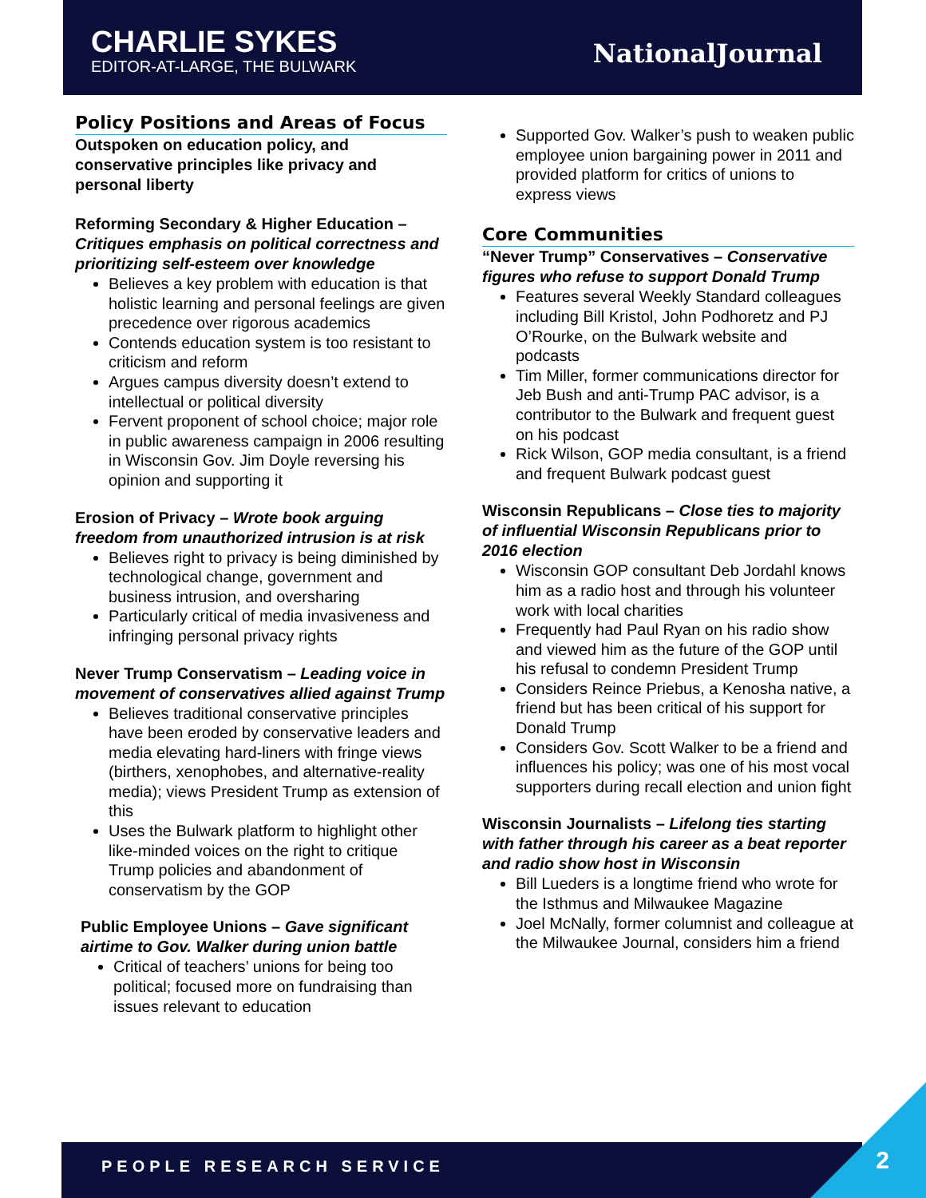CHARLIE SYKES
EDITOR-AT-LARGE, THE BULWARK
NationalJournal
Policy Positions and Areas of Focus
Outspoken on education policy, and conservative principles like privacy and personal liberty
Reforming Secondary & Higher Education – Critiques emphasis on political correctness and prioritizing self-esteem over knowledge
Believes a key problem with education is that holistic learning and personal feelings are given precedence over rigorous academics
Contends education system is too resistant to criticism and reform
Argues campus diversity doesn’t extend to intellectual or political diversity
Fervent proponent of school choice; major role in public awareness campaign in 2006 resulting in Wisconsin Gov. Jim Doyle reversing his opinion and supporting it
Erosion of Privacy – Wrote book arguing freedom from unauthorized intrusion is at risk
Believes right to privacy is being diminished by technological change, government and business intrusion, and oversharing
Particularly critical of media invasiveness and infringing personal privacy rights
Never Trump Conservatism – Leading voice in movement of conservatives allied against Trump
Believes traditional conservative principles have been eroded by conservative leaders and media elevating hard-liners with fringe views (birthers, xenophobes, and alternative-reality media); views President Trump as extension of this
Uses the Bulwark platform to highlight other like-minded voices on the right to critique Trump policies and abandonment of conservatism by the GOP
Public Employee Unions – Gave significant airtime to Gov. Walker during union battle
Critical of teachers’ unions for being too political; focused more on fundraising than issues relevant to education
Supported Gov. Walker’s push to weaken public employee union bargaining power in 2011 and provided platform for critics of unions to express views
Core Communities
“Never Trump” Conservatives – Conservative figures who refuse to support Donald Trump
Features several Weekly Standard colleagues including Bill Kristol, John Podhoretz and PJ O’Rourke, on the Bulwark website and podcasts
Tim Miller, former communications director for Jeb Bush and anti-Trump PAC advisor, is a contributor to the Bulwark and frequent guest on his podcast
Rick Wilson, GOP media consultant, is a friend and frequent Bulwark podcast guest
Wisconsin Republicans – Close ties to majority of influential Wisconsin Republicans prior to 2016 election
Wisconsin GOP consultant Deb Jordahl knows him as a radio host and through his volunteer work with local charities
Frequently had Paul Ryan on his radio show and viewed him as the future of the GOP until his refusal to condemn President Trump
Considers Reince Priebus, a Kenosha native, a friend but has been critical of his support for Donald Trump
Considers Gov. Scott Walker to be a friend and influences his policy; was one of his most vocal supporters during recall election and union fight
Wisconsin Journalists – Lifelong ties starting with father through his career as a beat reporter and radio show host in Wisconsin
Bill Lueders is a longtime friend who wrote for the Isthmus and Milwaukee Magazine
Joel McNally, former columnist and colleague at the Milwaukee Journal, considers him a friend
PEOPLE RESEARCH SERVICE 2